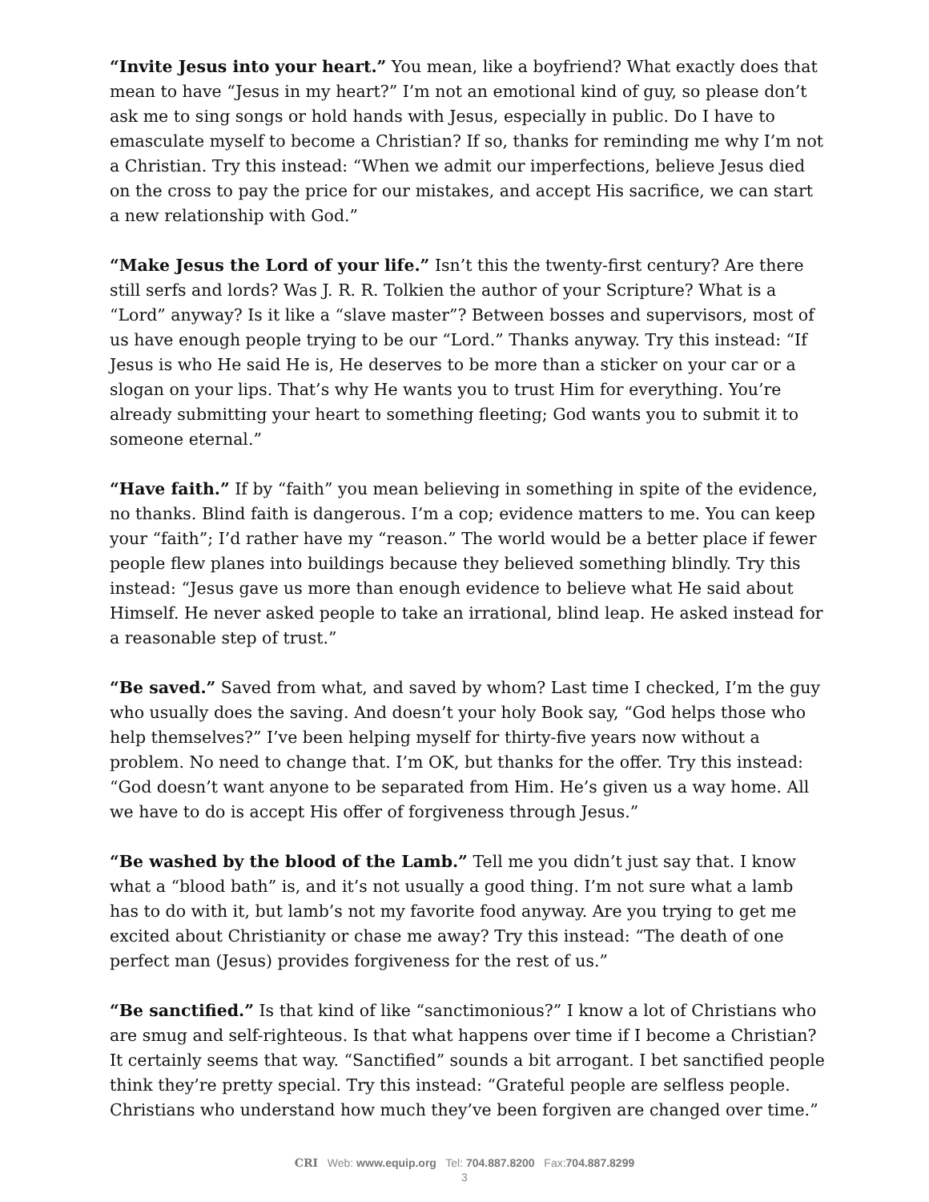“Invite Jesus into your heart.” You mean, like a boyfriend? What exactly does that mean to have “Jesus in my heart?” I’m not an emotional kind of guy, so please don’t ask me to sing songs or hold hands with Jesus, especially in public. Do I have to emasculate myself to become a Christian? If so, thanks for reminding me why I’m not a Christian. Try this instead: “When we admit our imperfections, believe Jesus died on the cross to pay the price for our mistakes, and accept His sacrifice, we can start a new relationship with God.”
“Make Jesus the Lord of your life.” Isn’t this the twenty-first century? Are there still serfs and lords? Was J. R. R. Tolkien the author of your Scripture? What is a “Lord” anyway? Is it like a “slave master”? Between bosses and supervisors, most of us have enough people trying to be our “Lord.” Thanks anyway. Try this instead: “If Jesus is who He said He is, He deserves to be more than a sticker on your car or a slogan on your lips. That’s why He wants you to trust Him for everything. You’re already submitting your heart to something fleeting; God wants you to submit it to someone eternal.”
“Have faith.” If by “faith” you mean believing in something in spite of the evidence, no thanks. Blind faith is dangerous. I’m a cop; evidence matters to me. You can keep your “faith”; I’d rather have my “reason.” The world would be a better place if fewer people flew planes into buildings because they believed something blindly. Try this instead: “Jesus gave us more than enough evidence to believe what He said about Himself. He never asked people to take an irrational, blind leap. He asked instead for a reasonable step of trust.”
“Be saved.” Saved from what, and saved by whom? Last time I checked, I’m the guy who usually does the saving. And doesn’t your holy Book say, “God helps those who help themselves?” I’ve been helping myself for thirty-five years now without a problem. No need to change that. I’m OK, but thanks for the offer. Try this instead: “God doesn’t want anyone to be separated from Him. He’s given us a way home. All we have to do is accept His offer of forgiveness through Jesus.”
“Be washed by the blood of the Lamb.” Tell me you didn’t just say that. I know what a “blood bath” is, and it’s not usually a good thing. I’m not sure what a lamb has to do with it, but lamb’s not my favorite food anyway. Are you trying to get me excited about Christianity or chase me away? Try this instead: “The death of one perfect man (Jesus) provides forgiveness for the rest of us.”
“Be sanctified.” Is that kind of like “sanctimonious?” I know a lot of Christians who are smug and self-righteous. Is that what happens over time if I become a Christian? It certainly seems that way. “Sanctified” sounds a bit arrogant. I bet sanctified people think they’re pretty special. Try this instead: “Grateful people are selfless people. Christians who understand how much they’ve been forgiven are changed over time.”
CRI Web: www.equip.org Tel: 704.887.8200 Fax:704.887.8299
3